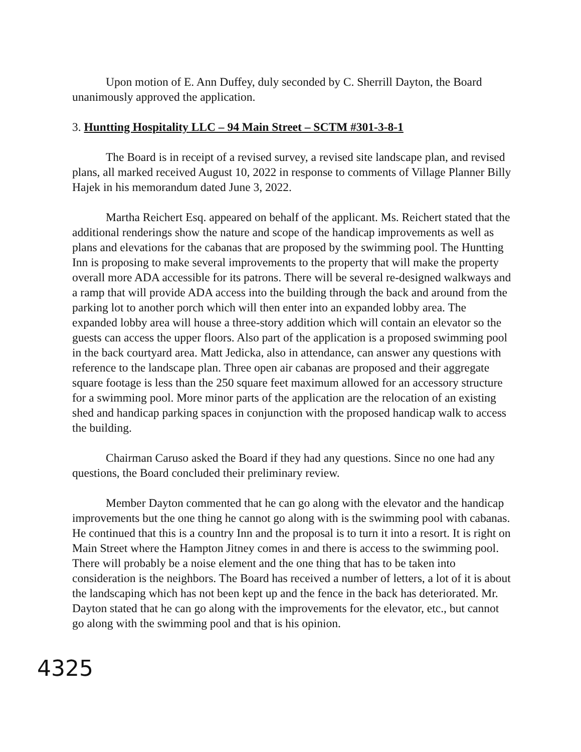Upon motion of E. Ann Duffey, duly seconded by C. Sherrill Dayton, the Board unanimously approved the application.
3. Huntting Hospitality LLC – 94 Main Street – SCTM #301-3-8-1
The Board is in receipt of a revised survey, a revised site landscape plan, and revised plans, all marked received August 10, 2022 in response to comments of Village Planner Billy Hajek in his memorandum dated June 3, 2022.
Martha Reichert Esq. appeared on behalf of the applicant. Ms. Reichert stated that the additional renderings show the nature and scope of the handicap improvements as well as plans and elevations for the cabanas that are proposed by the swimming pool. The Huntting Inn is proposing to make several improvements to the property that will make the property overall more ADA accessible for its patrons. There will be several re-designed walkways and a ramp that will provide ADA access into the building through the back and around from the parking lot to another porch which will then enter into an expanded lobby area. The expanded lobby area will house a three-story addition which will contain an elevator so the guests can access the upper floors. Also part of the application is a proposed swimming pool in the back courtyard area. Matt Jedicka, also in attendance, can answer any questions with reference to the landscape plan. Three open air cabanas are proposed and their aggregate square footage is less than the 250 square feet maximum allowed for an accessory structure for a swimming pool. More minor parts of the application are the relocation of an existing shed and handicap parking spaces in conjunction with the proposed handicap walk to access the building.
Chairman Caruso asked the Board if they had any questions. Since no one had any questions, the Board concluded their preliminary review.
Member Dayton commented that he can go along with the elevator and the handicap improvements but the one thing he cannot go along with is the swimming pool with cabanas. He continued that this is a country Inn and the proposal is to turn it into a resort. It is right on Main Street where the Hampton Jitney comes in and there is access to the swimming pool. There will probably be a noise element and the one thing that has to be taken into consideration is the neighbors. The Board has received a number of letters, a lot of it is about the landscaping which has not been kept up and the fence in the back has deteriorated. Mr. Dayton stated that he can go along with the improvements for the elevator, etc., but cannot go along with the swimming pool and that is his opinion.
4325